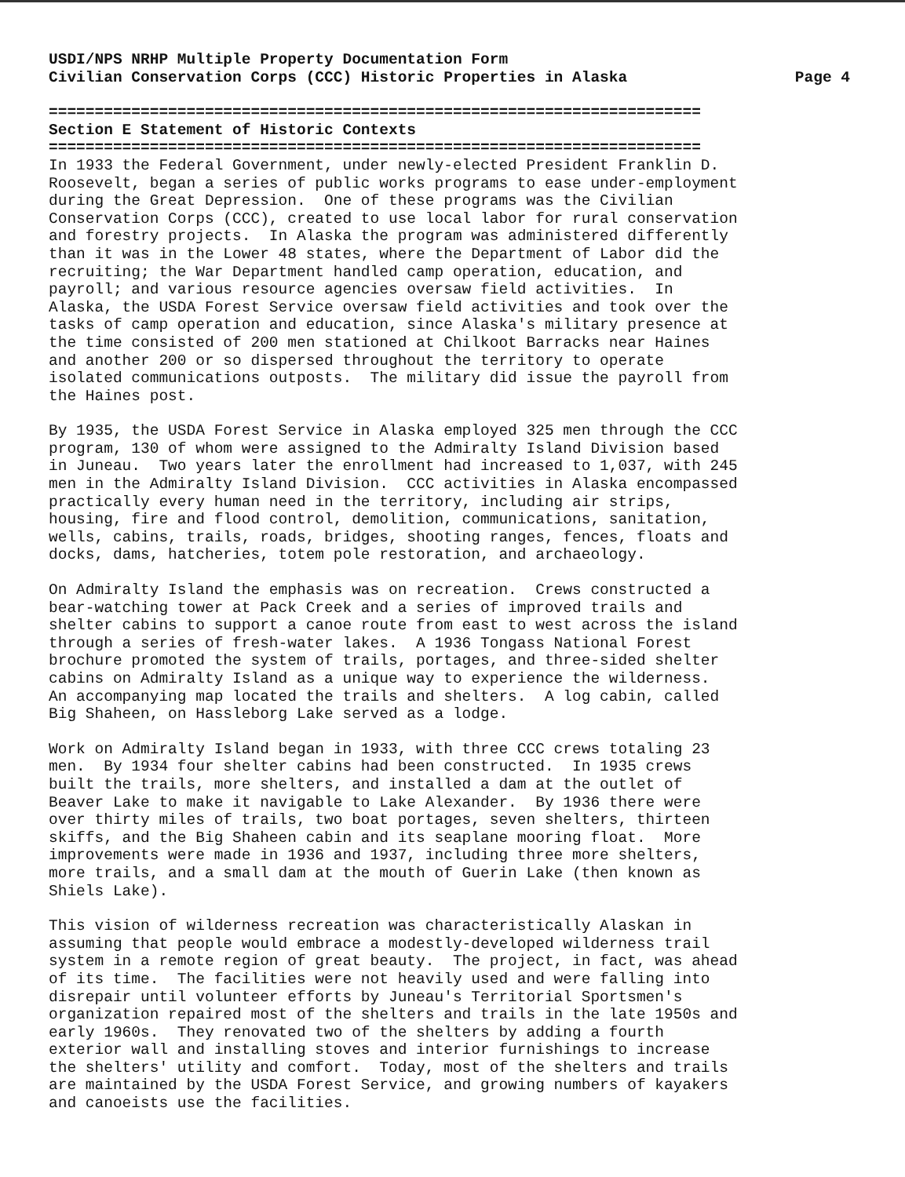USDI/NPS NRHP Multiple Property Documentation Form
Civilian Conservation Corps (CCC) Historic Properties in Alaska Page 4
=======================================================================
Section E Statement of Historic Contexts
=======================================================================
In 1933 the Federal Government, under newly-elected President Franklin D. Roosevelt, began a series of public works programs to ease under-employment during the Great Depression. One of these programs was the Civilian Conservation Corps (CCC), created to use local labor for rural conservation and forestry projects. In Alaska the program was administered differently than it was in the Lower 48 states, where the Department of Labor did the recruiting; the War Department handled camp operation, education, and payroll; and various resource agencies oversaw field activities. In Alaska, the USDA Forest Service oversaw field activities and took over the tasks of camp operation and education, since Alaska's military presence at the time consisted of 200 men stationed at Chilkoot Barracks near Haines and another 200 or so dispersed throughout the territory to operate isolated communications outposts. The military did issue the payroll from the Haines post.
By 1935, the USDA Forest Service in Alaska employed 325 men through the CCC program, 130 of whom were assigned to the Admiralty Island Division based in Juneau. Two years later the enrollment had increased to 1,037, with 245 men in the Admiralty Island Division. CCC activities in Alaska encompassed practically every human need in the territory, including air strips, housing, fire and flood control, demolition, communications, sanitation, wells, cabins, trails, roads, bridges, shooting ranges, fences, floats and docks, dams, hatcheries, totem pole restoration, and archaeology.
On Admiralty Island the emphasis was on recreation. Crews constructed a bear-watching tower at Pack Creek and a series of improved trails and shelter cabins to support a canoe route from east to west across the island through a series of fresh-water lakes. A 1936 Tongass National Forest brochure promoted the system of trails, portages, and three-sided shelter cabins on Admiralty Island as a unique way to experience the wilderness. An accompanying map located the trails and shelters. A log cabin, called Big Shaheen, on Hassleborg Lake served as a lodge.
Work on Admiralty Island began in 1933, with three CCC crews totaling 23 men. By 1934 four shelter cabins had been constructed. In 1935 crews built the trails, more shelters, and installed a dam at the outlet of Beaver Lake to make it navigable to Lake Alexander. By 1936 there were over thirty miles of trails, two boat portages, seven shelters, thirteen skiffs, and the Big Shaheen cabin and its seaplane mooring float. More improvements were made in 1936 and 1937, including three more shelters, more trails, and a small dam at the mouth of Guerin Lake (then known as Shiels Lake).
This vision of wilderness recreation was characteristically Alaskan in assuming that people would embrace a modestly-developed wilderness trail system in a remote region of great beauty. The project, in fact, was ahead of its time. The facilities were not heavily used and were falling into disrepair until volunteer efforts by Juneau's Territorial Sportsmen's organization repaired most of the shelters and trails in the late 1950s and early 1960s. They renovated two of the shelters by adding a fourth exterior wall and installing stoves and interior furnishings to increase the shelters' utility and comfort. Today, most of the shelters and trails are maintained by the USDA Forest Service, and growing numbers of kayakers and canoeists use the facilities.